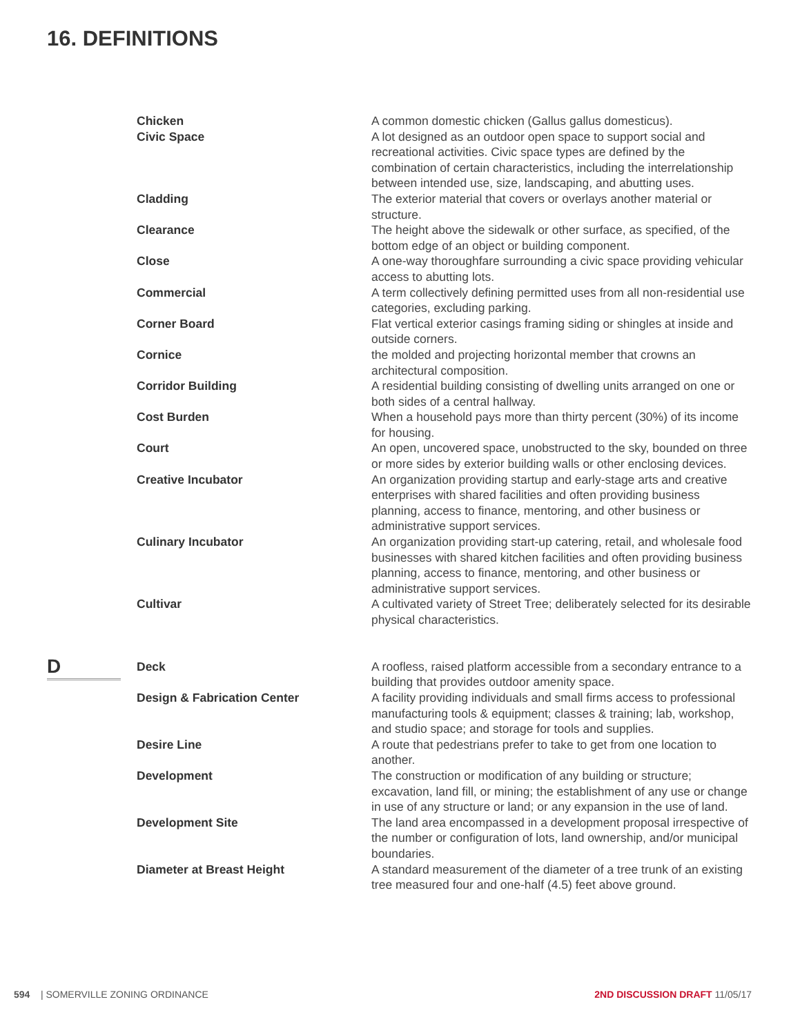16. DEFINITIONS
Chicken A common domestic chicken (Gallus gallus domesticus).
Civic Space A lot designed as an outdoor open space to support social and recreational activities. Civic space types are defined by the combination of certain characteristics, including the interrelationship between intended use, size, landscaping, and abutting uses.
Cladding The exterior material that covers or overlays another material or structure.
Clearance The height above the sidewalk or other surface, as specified, of the bottom edge of an object or building component.
Close A one-way thoroughfare surrounding a civic space providing vehicular access to abutting lots.
Commercial A term collectively defining permitted uses from all non-residential use categories, excluding parking.
Corner Board Flat vertical exterior casings framing siding or shingles at inside and outside corners.
Cornice the molded and projecting horizontal member that crowns an architectural composition.
Corridor Building A residential building consisting of dwelling units arranged on one or both sides of a central hallway.
Cost Burden When a household pays more than thirty percent (30%) of its income for housing.
Court An open, uncovered space, unobstructed to the sky, bounded on three or more sides by exterior building walls or other enclosing devices.
Creative Incubator An organization providing startup and early-stage arts and creative enterprises with shared facilities and often providing business planning, access to finance, mentoring, and other business or administrative support services.
Culinary Incubator An organization providing start-up catering, retail, and wholesale food businesses with shared kitchen facilities and often providing business planning, access to finance, mentoring, and other business or administrative support services.
Cultivar A cultivated variety of Street Tree; deliberately selected for its desirable physical characteristics.
D
Deck A roofless, raised platform accessible from a secondary entrance to a building that provides outdoor amenity space.
Design & Fabrication Center A facility providing individuals and small firms access to professional manufacturing tools & equipment; classes & training; lab, workshop, and studio space; and storage for tools and supplies.
Desire Line A route that pedestrians prefer to take to get from one location to another.
Development The construction or modification of any building or structure; excavation, land fill, or mining; the establishment of any use or change in use of any structure or land; or any expansion in the use of land.
Development Site The land area encompassed in a development proposal irrespective of the number or configuration of lots, land ownership, and/or municipal boundaries.
Diameter at Breast Height A standard measurement of the diameter of a tree trunk of an existing tree measured four and one-half (4.5) feet above ground.
594 | SOMERVILLE ZONING ORDINANCE
2ND DISCUSSION DRAFT 11/05/17